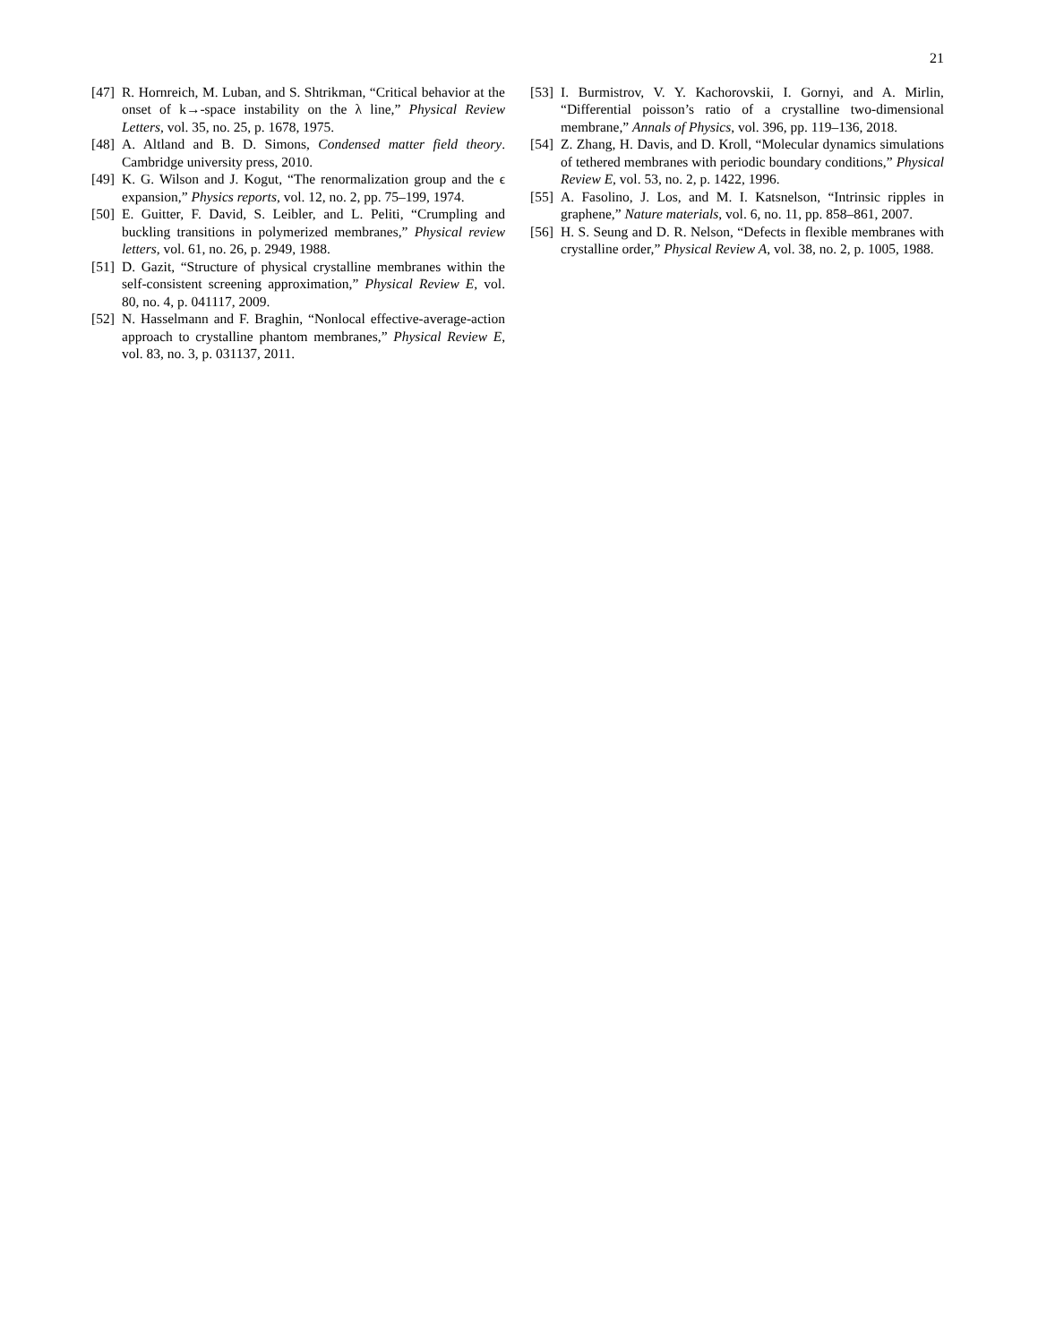21
[47] R. Hornreich, M. Luban, and S. Shtrikman, “Critical behavior at the onset of k→-space instability on the λ line,” Physical Review Letters, vol. 35, no. 25, p. 1678, 1975.
[48] A. Altland and B. D. Simons, Condensed matter field theory. Cambridge university press, 2010.
[49] K. G. Wilson and J. Kogut, “The renormalization group and the ϵ expansion,” Physics reports, vol. 12, no. 2, pp. 75–199, 1974.
[50] E. Guitter, F. David, S. Leibler, and L. Peliti, “Crumpling and buckling transitions in polymerized membranes,” Physical review letters, vol. 61, no. 26, p. 2949, 1988.
[51] D. Gazit, “Structure of physical crystalline membranes within the self-consistent screening approximation,” Physical Review E, vol. 80, no. 4, p. 041117, 2009.
[52] N. Hasselmann and F. Braghin, “Nonlocal effective-average-action approach to crystalline phantom membranes,” Physical Review E, vol. 83, no. 3, p. 031137, 2011.
[53] I. Burmistrov, V. Y. Kachorovskii, I. Gornyi, and A. Mirlin, “Differential poisson’s ratio of a crystalline two-dimensional membrane,” Annals of Physics, vol. 396, pp. 119–136, 2018.
[54] Z. Zhang, H. Davis, and D. Kroll, “Molecular dynamics simulations of tethered membranes with periodic boundary conditions,” Physical Review E, vol. 53, no. 2, p. 1422, 1996.
[55] A. Fasolino, J. Los, and M. I. Katsnelson, “Intrinsic ripples in graphene,” Nature materials, vol. 6, no. 11, pp. 858–861, 2007.
[56] H. S. Seung and D. R. Nelson, “Defects in flexible membranes with crystalline order,” Physical Review A, vol. 38, no. 2, p. 1005, 1988.